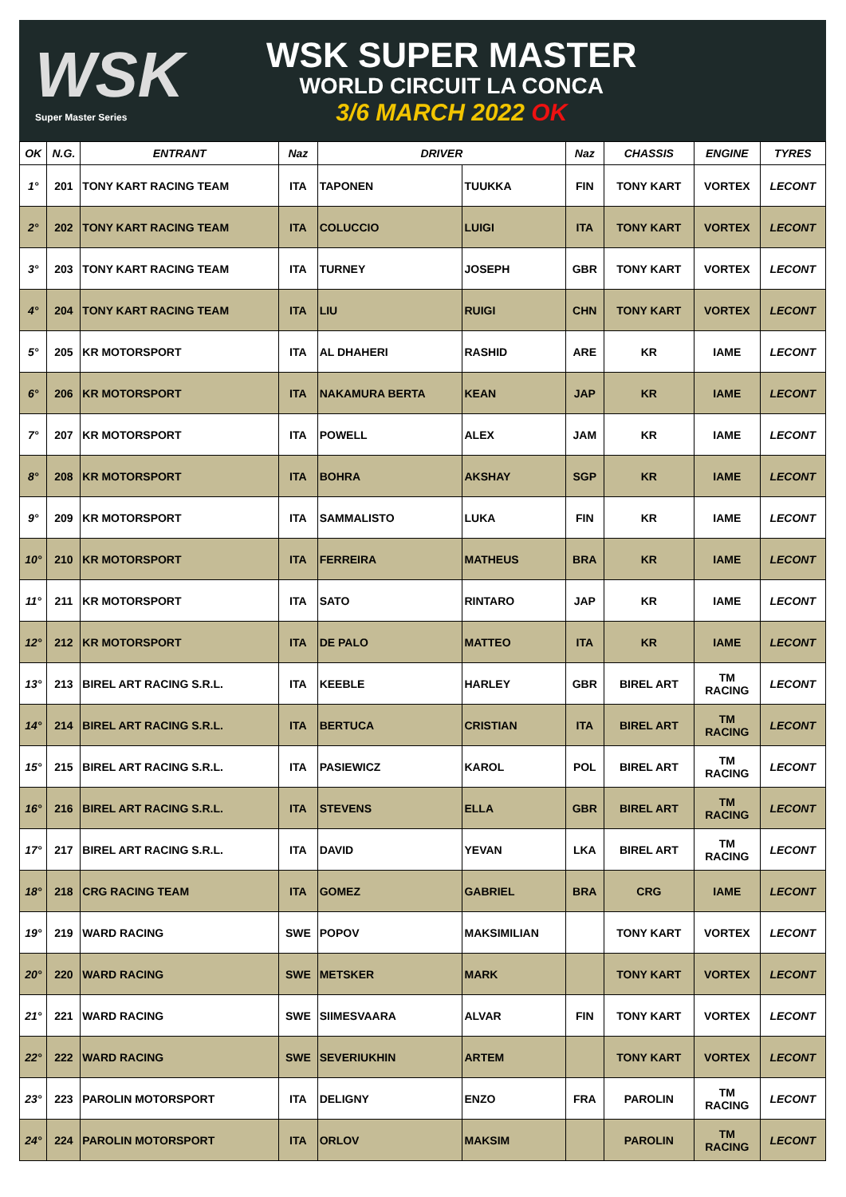WSK
Super Master Series
WSK SUPER MASTER
WORLD CIRCUIT LA CONCA
3/6 MARCH 2022 OK
| OK | N.G. | ENTRANT | Naz | DRIVER | | Naz | CHASSIS | ENGINE | TYRES |
| --- | --- | --- | --- | --- | --- | --- | --- | --- | --- |
| 1° | 201 | TONY KART RACING TEAM | ITA | TAPONEN | TUUKKA | FIN | TONY KART | VORTEX | LECONT |
| 2° | 202 | TONY KART RACING TEAM | ITA | COLUCCIO | LUIGI | ITA | TONY KART | VORTEX | LECONT |
| 3° | 203 | TONY KART RACING TEAM | ITA | TURNEY | JOSEPH | GBR | TONY KART | VORTEX | LECONT |
| 4° | 204 | TONY KART RACING TEAM | ITA | LIU | RUIGI | CHN | TONY KART | VORTEX | LECONT |
| 5° | 205 | KR MOTORSPORT | ITA | AL DHAHERI | RASHID | ARE | KR | IAME | LECONT |
| 6° | 206 | KR MOTORSPORT | ITA | NAKAMURA BERTA | KEAN | JAP | KR | IAME | LECONT |
| 7° | 207 | KR MOTORSPORT | ITA | POWELL | ALEX | JAM | KR | IAME | LECONT |
| 8° | 208 | KR MOTORSPORT | ITA | BOHRA | AKSHAY | SGP | KR | IAME | LECONT |
| 9° | 209 | KR MOTORSPORT | ITA | SAMMALISTO | LUKA | FIN | KR | IAME | LECONT |
| 10° | 210 | KR MOTORSPORT | ITA | FERREIRA | MATHEUS | BRA | KR | IAME | LECONT |
| 11° | 211 | KR MOTORSPORT | ITA | SATO | RINTARO | JAP | KR | IAME | LECONT |
| 12° | 212 | KR MOTORSPORT | ITA | DE PALO | MATTEO | ITA | KR | IAME | LECONT |
| 13° | 213 | BIREL ART RACING S.R.L. | ITA | KEEBLE | HARLEY | GBR | BIREL ART | TM RACING | LECONT |
| 14° | 214 | BIREL ART RACING S.R.L. | ITA | BERTUCA | CRISTIAN | ITA | BIREL ART | TM RACING | LECONT |
| 15° | 215 | BIREL ART RACING S.R.L. | ITA | PASIEWICZ | KAROL | POL | BIREL ART | TM RACING | LECONT |
| 16° | 216 | BIREL ART RACING S.R.L. | ITA | STEVENS | ELLA | GBR | BIREL ART | TM RACING | LECONT |
| 17° | 217 | BIREL ART RACING S.R.L. | ITA | DAVID | YEVAN | LKA | BIREL ART | TM RACING | LECONT |
| 18° | 218 | CRG RACING TEAM | ITA | GOMEZ | GABRIEL | BRA | CRG | IAME | LECONT |
| 19° | 219 | WARD RACING | SWE | POPOV | MAKSIMILIAN | | TONY KART | VORTEX | LECONT |
| 20° | 220 | WARD RACING | SWE | METSKER | MARK | | TONY KART | VORTEX | LECONT |
| 21° | 221 | WARD RACING | SWE | SIIMESVAARA | ALVAR | FIN | TONY KART | VORTEX | LECONT |
| 22° | 222 | WARD RACING | SWE | SEVERIUKHIN | ARTEM | | TONY KART | VORTEX | LECONT |
| 23° | 223 | PAROLIN MOTORSPORT | ITA | DELIGNY | ENZO | FRA | PAROLIN | TM RACING | LECONT |
| 24° | 224 | PAROLIN MOTORSPORT | ITA | ORLOV | MAKSIM | | PAROLIN | TM RACING | LECONT |